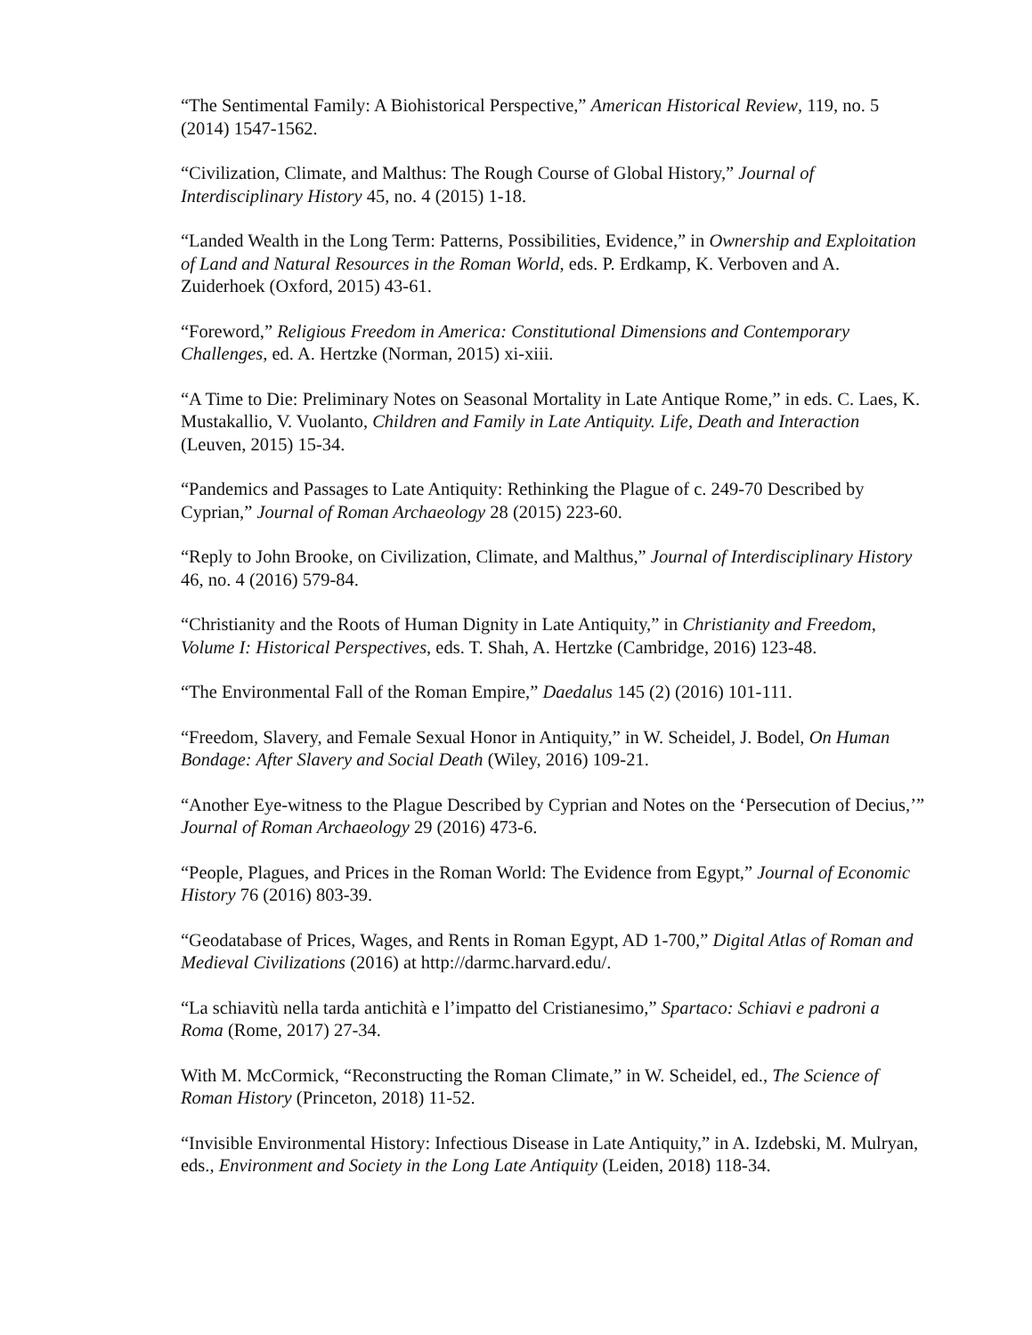“The Sentimental Family: A Biohistorical Perspective,” American Historical Review, 119, no. 5 (2014) 1547-1562.
“Civilization, Climate, and Malthus: The Rough Course of Global History,” Journal of Interdisciplinary History 45, no. 4 (2015) 1-18.
“Landed Wealth in the Long Term: Patterns, Possibilities, Evidence,” in Ownership and Exploitation of Land and Natural Resources in the Roman World, eds. P. Erdkamp, K. Verboven and A. Zuiderhoek (Oxford, 2015) 43-61.
“Foreword,” Religious Freedom in America: Constitutional Dimensions and Contemporary Challenges, ed. A. Hertzke (Norman, 2015) xi-xiii.
“A Time to Die: Preliminary Notes on Seasonal Mortality in Late Antique Rome,” in eds. C. Laes, K. Mustakallio, V. Vuolanto, Children and Family in Late Antiquity. Life, Death and Interaction (Leuven, 2015) 15-34.
“Pandemics and Passages to Late Antiquity: Rethinking the Plague of c. 249-70 Described by Cyprian,” Journal of Roman Archaeology 28 (2015) 223-60.
“Reply to John Brooke, on Civilization, Climate, and Malthus,” Journal of Interdisciplinary History 46, no. 4 (2016) 579-84.
“Christianity and the Roots of Human Dignity in Late Antiquity,” in Christianity and Freedom, Volume I: Historical Perspectives, eds. T. Shah, A. Hertzke (Cambridge, 2016) 123-48.
“The Environmental Fall of the Roman Empire,” Daedalus 145 (2) (2016) 101-111.
“Freedom, Slavery, and Female Sexual Honor in Antiquity,” in W. Scheidel, J. Bodel, On Human Bondage: After Slavery and Social Death (Wiley, 2016) 109-21.
“Another Eye-witness to the Plague Described by Cyprian and Notes on the ‘Persecution of Decius,’” Journal of Roman Archaeology 29 (2016) 473-6.
“People, Plagues, and Prices in the Roman World: The Evidence from Egypt,” Journal of Economic History 76 (2016) 803-39.
“Geodatabase of Prices, Wages, and Rents in Roman Egypt, AD 1-700,” Digital Atlas of Roman and Medieval Civilizations (2016) at http://darmc.harvard.edu/.
“La schiavitù nella tarda antichità e l’impatto del Cristianesimo,” Spartaco: Schiavi e padroni a Roma (Rome, 2017) 27-34.
With M. McCormick, “Reconstructing the Roman Climate,” in W. Scheidel, ed., The Science of Roman History (Princeton, 2018) 11-52.
“Invisible Environmental History: Infectious Disease in Late Antiquity,” in A. Izdebski, M. Mulryan, eds., Environment and Society in the Long Late Antiquity (Leiden, 2018) 118-34.